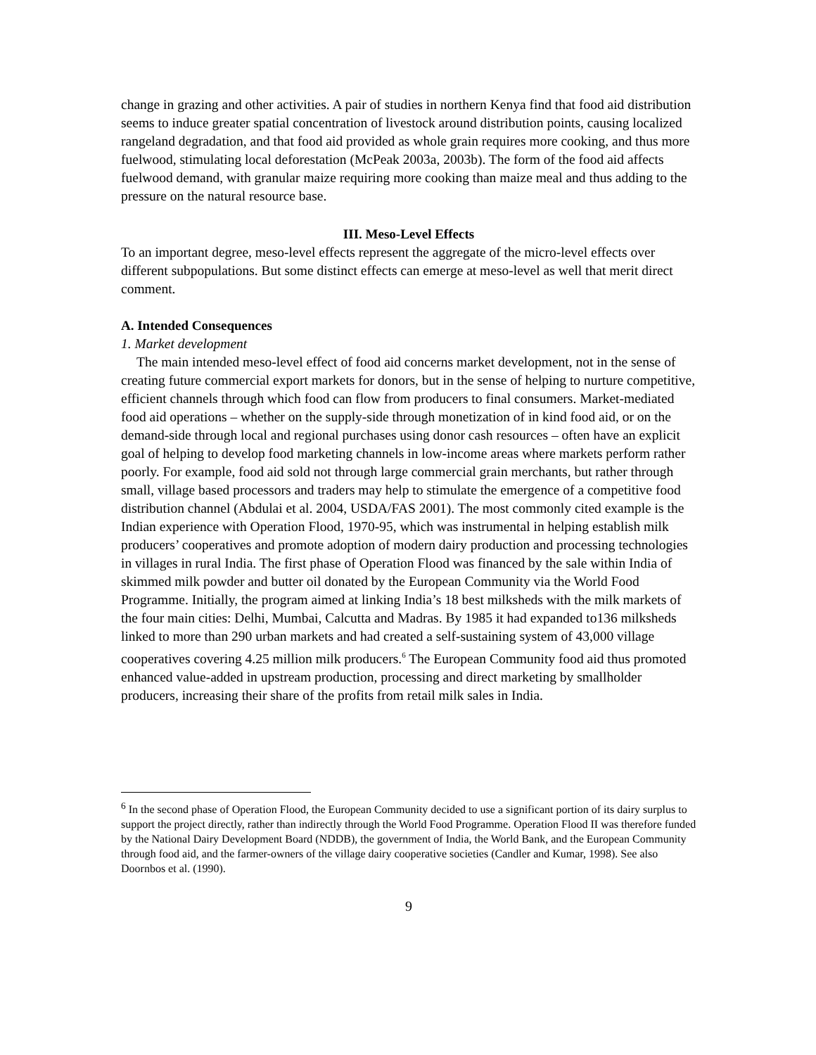change in grazing and other activities. A pair of studies in northern Kenya find that food aid distribution seems to induce greater spatial concentration of livestock around distribution points, causing localized rangeland degradation, and that food aid provided as whole grain requires more cooking, and thus more fuelwood, stimulating local deforestation (McPeak 2003a, 2003b). The form of the food aid affects fuelwood demand, with granular maize requiring more cooking than maize meal and thus adding to the pressure on the natural resource base.
III. Meso-Level Effects
To an important degree, meso-level effects represent the aggregate of the micro-level effects over different subpopulations. But some distinct effects can emerge at meso-level as well that merit direct comment.
A. Intended Consequences
1. Market development
The main intended meso-level effect of food aid concerns market development, not in the sense of creating future commercial export markets for donors, but in the sense of helping to nurture competitive, efficient channels through which food can flow from producers to final consumers. Market-mediated food aid operations – whether on the supply-side through monetization of in kind food aid, or on the demand-side through local and regional purchases using donor cash resources – often have an explicit goal of helping to develop food marketing channels in low-income areas where markets perform rather poorly. For example, food aid sold not through large commercial grain merchants, but rather through small, village based processors and traders may help to stimulate the emergence of a competitive food distribution channel (Abdulai et al. 2004, USDA/FAS 2001). The most commonly cited example is the Indian experience with Operation Flood, 1970-95, which was instrumental in helping establish milk producers’ cooperatives and promote adoption of modern dairy production and processing technologies in villages in rural India. The first phase of Operation Flood was financed by the sale within India of skimmed milk powder and butter oil donated by the European Community via the World Food Programme. Initially, the program aimed at linking India’s 18 best milksheds with the milk markets of the four main cities: Delhi, Mumbai, Calcutta and Madras. By 1985 it had expanded to136 milksheds linked to more than 290 urban markets and had created a self-sustaining system of 43,000 village cooperatives covering 4.25 million milk producers.<sup>6</sup> The European Community food aid thus promoted enhanced value-added in upstream production, processing and direct marketing by smallholder producers, increasing their share of the profits from retail milk sales in India.
<sup>6</sup> In the second phase of Operation Flood, the European Community decided to use a significant portion of its dairy surplus to support the project directly, rather than indirectly through the World Food Programme. Operation Flood II was therefore funded by the National Dairy Development Board (NDDB), the government of India, the World Bank, and the European Community through food aid, and the farmer-owners of the village dairy cooperative societies (Candler and Kumar, 1998). See also Doornbos et al. (1990).
9